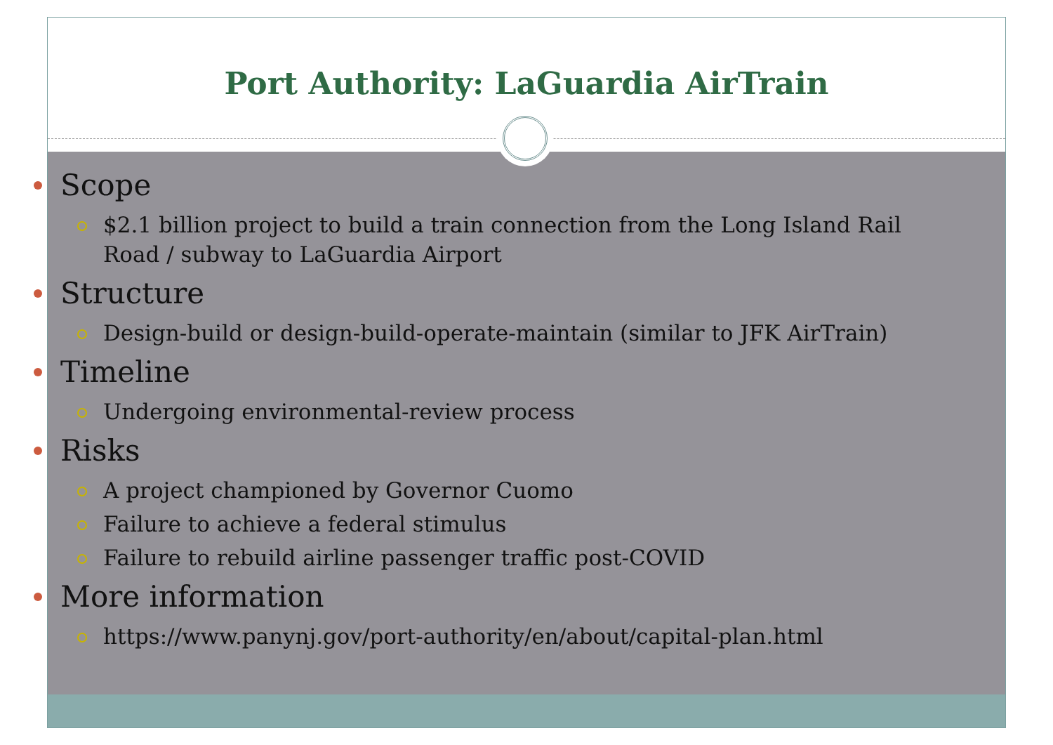Port Authority: LaGuardia AirTrain
Scope
$2.1 billion project to build a train connection from the Long Island Rail Road / subway to LaGuardia Airport
Structure
Design-build or design-build-operate-maintain (similar to JFK AirTrain)
Timeline
Undergoing environmental-review process
Risks
A project championed by Governor Cuomo
Failure to achieve a federal stimulus
Failure to rebuild airline passenger traffic post-COVID
More information
https://www.panynj.gov/port-authority/en/about/capital-plan.html